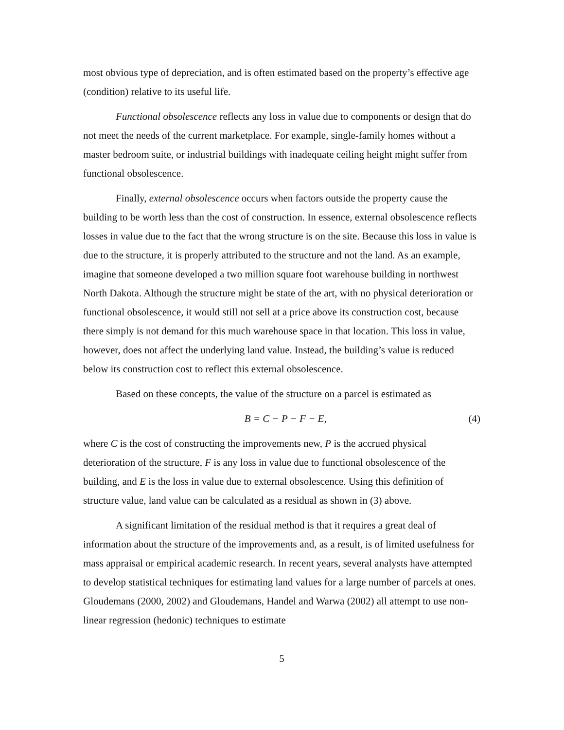most obvious type of depreciation, and is often estimated based on the property’s effective age (condition) relative to its useful life.
Functional obsolescence reflects any loss in value due to components or design that do not meet the needs of the current marketplace. For example, single-family homes without a master bedroom suite, or industrial buildings with inadequate ceiling height might suffer from functional obsolescence.
Finally, external obsolescence occurs when factors outside the property cause the building to be worth less than the cost of construction. In essence, external obsolescence reflects losses in value due to the fact that the wrong structure is on the site. Because this loss in value is due to the structure, it is properly attributed to the structure and not the land. As an example, imagine that someone developed a two million square foot warehouse building in northwest North Dakota. Although the structure might be state of the art, with no physical deterioration or functional obsolescence, it would still not sell at a price above its construction cost, because there simply is not demand for this much warehouse space in that location. This loss in value, however, does not affect the underlying land value. Instead, the building’s value is reduced below its construction cost to reflect this external obsolescence.
Based on these concepts, the value of the structure on a parcel is estimated as
B = C − P − F − E, (4)
where C is the cost of constructing the improvements new, P is the accrued physical deterioration of the structure, F is any loss in value due to functional obsolescence of the building, and E is the loss in value due to external obsolescence. Using this definition of structure value, land value can be calculated as a residual as shown in (3) above.
A significant limitation of the residual method is that it requires a great deal of information about the structure of the improvements and, as a result, is of limited usefulness for mass appraisal or empirical academic research. In recent years, several analysts have attempted to develop statistical techniques for estimating land values for a large number of parcels at ones. Gloudemans (2000, 2002) and Gloudemans, Handel and Warwa (2002) all attempt to use non-linear regression (hedonic) techniques to estimate
5